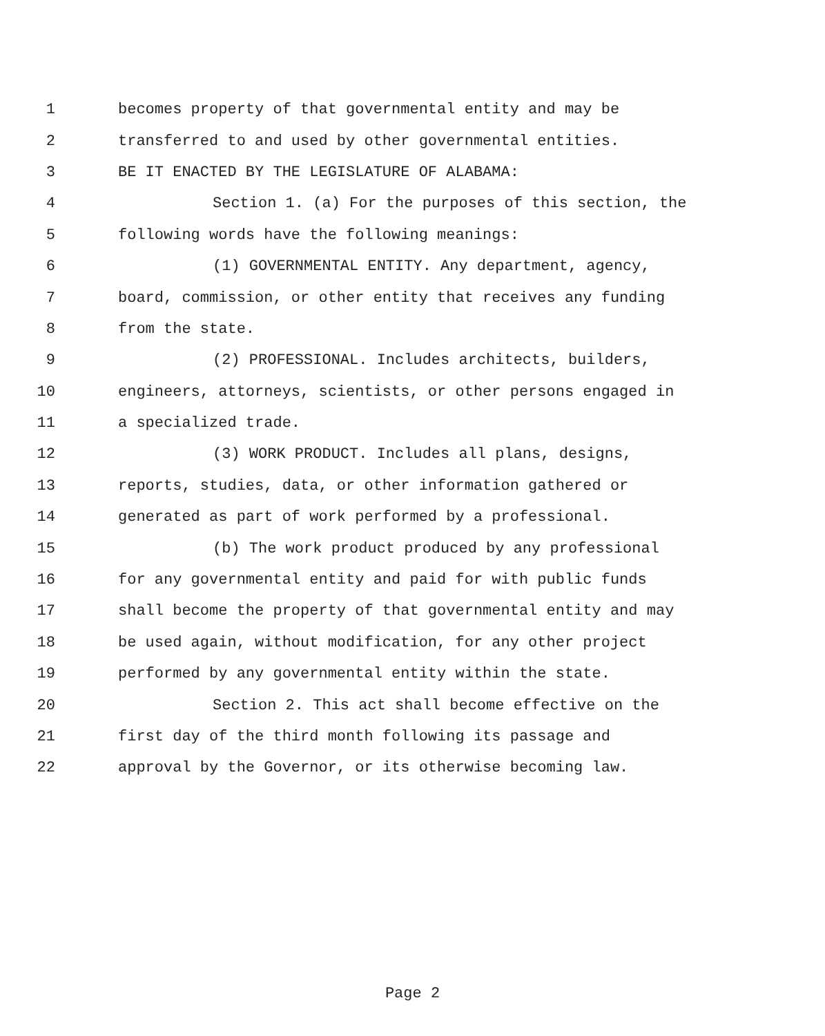1 becomes property of that governmental entity and may be
2 transferred to and used by other governmental entities.
3 BE IT ENACTED BY THE LEGISLATURE OF ALABAMA:
4 Section 1. (a) For the purposes of this section, the
5 following words have the following meanings:
6 (1) GOVERNMENTAL ENTITY. Any department, agency,
7 board, commission, or other entity that receives any funding
8 from the state.
9 (2) PROFESSIONAL. Includes architects, builders,
10 engineers, attorneys, scientists, or other persons engaged in
11 a specialized trade.
12 (3) WORK PRODUCT. Includes all plans, designs,
13 reports, studies, data, or other information gathered or
14 generated as part of work performed by a professional.
15 (b) The work product produced by any professional
16 for any governmental entity and paid for with public funds
17 shall become the property of that governmental entity and may
18 be used again, without modification, for any other project
19 performed by any governmental entity within the state.
20 Section 2. This act shall become effective on the
21 first day of the third month following its passage and
22 approval by the Governor, or its otherwise becoming law.
Page 2